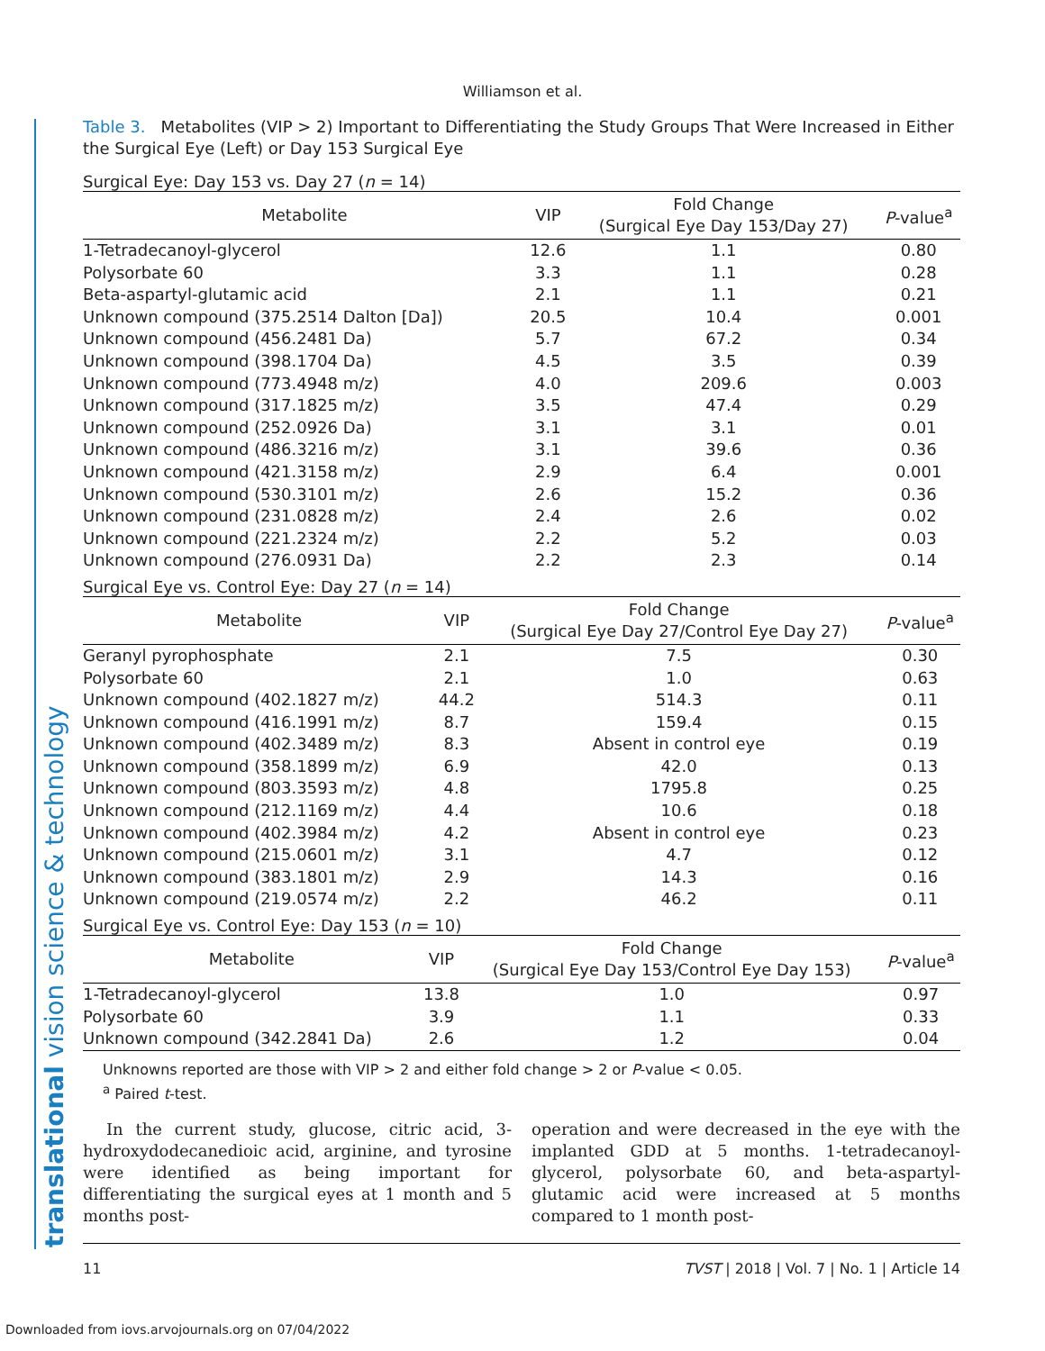Williamson et al.
Table 3. Metabolites (VIP > 2) Important to Differentiating the Study Groups That Were Increased in Either the Surgical Eye (Left) or Day 153 Surgical Eye
Surgical Eye: Day 153 vs. Day 27 (n = 14)
| Metabolite | VIP | Fold Change (Surgical Eye Day 153/Day 27) | P -value<sup>a</sup> |
| --- | --- | --- | --- |
| 1-Tetradecanoyl-glycerol | 12.6 | 1.1 | 0.80 |
| Polysorbate 60 | 3.3 | 1.1 | 0.28 |
| Beta-aspartyl-glutamic acid | 2.1 | 1.1 | 0.21 |
| Unknown compound (375.2514 Dalton [Da]) | 20.5 | 10.4 | 0.001 |
| Unknown compound (456.2481 Da) | 5.7 | 67.2 | 0.34 |
| Unknown compound (398.1704 Da) | 4.5 | 3.5 | 0.39 |
| Unknown compound (773.4948 m/z) | 4.0 | 209.6 | 0.003 |
| Unknown compound (317.1825 m/z) | 3.5 | 47.4 | 0.29 |
| Unknown compound (252.0926 Da) | 3.1 | 3.1 | 0.01 |
| Unknown compound (486.3216 m/z) | 3.1 | 39.6 | 0.36 |
| Unknown compound (421.3158 m/z) | 2.9 | 6.4 | 0.001 |
| Unknown compound (530.3101 m/z) | 2.6 | 15.2 | 0.36 |
| Unknown compound (231.0828 m/z) | 2.4 | 2.6 | 0.02 |
| Unknown compound (221.2324 m/z) | 2.2 | 5.2 | 0.03 |
| Unknown compound (276.0931 Da) | 2.2 | 2.3 | 0.14 |
Surgical Eye vs. Control Eye: Day 27 (n = 14)
| Metabolite | VIP | Fold Change (Surgical Eye Day 27/Control Eye Day 27) | P -value<sup>a</sup> |
| --- | --- | --- | --- |
| Geranyl pyrophosphate | 2.1 | 7.5 | 0.30 |
| Polysorbate 60 | 2.1 | 1.0 | 0.63 |
| Unknown compound (402.1827 m/z) | 44.2 | 514.3 | 0.11 |
| Unknown compound (416.1991 m/z) | 8.7 | 159.4 | 0.15 |
| Unknown compound (402.3489 m/z) | 8.3 | Absent in control eye | 0.19 |
| Unknown compound (358.1899 m/z) | 6.9 | 42.0 | 0.13 |
| Unknown compound (803.3593 m/z) | 4.8 | 1795.8 | 0.25 |
| Unknown compound (212.1169 m/z) | 4.4 | 10.6 | 0.18 |
| Unknown compound (402.3984 m/z) | 4.2 | Absent in control eye | 0.23 |
| Unknown compound (215.0601 m/z) | 3.1 | 4.7 | 0.12 |
| Unknown compound (383.1801 m/z) | 2.9 | 14.3 | 0.16 |
| Unknown compound (219.0574 m/z) | 2.2 | 46.2 | 0.11 |
Surgical Eye vs. Control Eye: Day 153 (n = 10)
| Metabolite | VIP | Fold Change (Surgical Eye Day 153/Control Eye Day 153) | P -value<sup>a</sup> |
| --- | --- | --- | --- |
| 1-Tetradecanoyl-glycerol | 13.8 | 1.0 | 0.97 |
| Polysorbate 60 | 3.9 | 1.1 | 0.33 |
| Unknown compound (342.2841 Da) | 2.6 | 1.2 | 0.04 |
Unknowns reported are those with VIP > 2 and either fold change > 2 or P-value < 0.05.
<sup>a</sup> Paired t-test.
In the current study, glucose, citric acid, 3-hydroxydodecanedioic acid, arginine, and tyrosine were identified as being important for differentiating the surgical eyes at 1 month and 5 months post-
operation and were decreased in the eye with the implanted GDD at 5 months. 1-tetradecanoyl-glycerol, polysorbate 60, and beta-aspartyl-glutamic acid were increased at 5 months compared to 1 month post-
11 TVST | 2018 | Vol. 7 | No. 1 | Article 14
translational vision science & technology
Downloaded from iovs.arvojournals.org on 07/04/2022